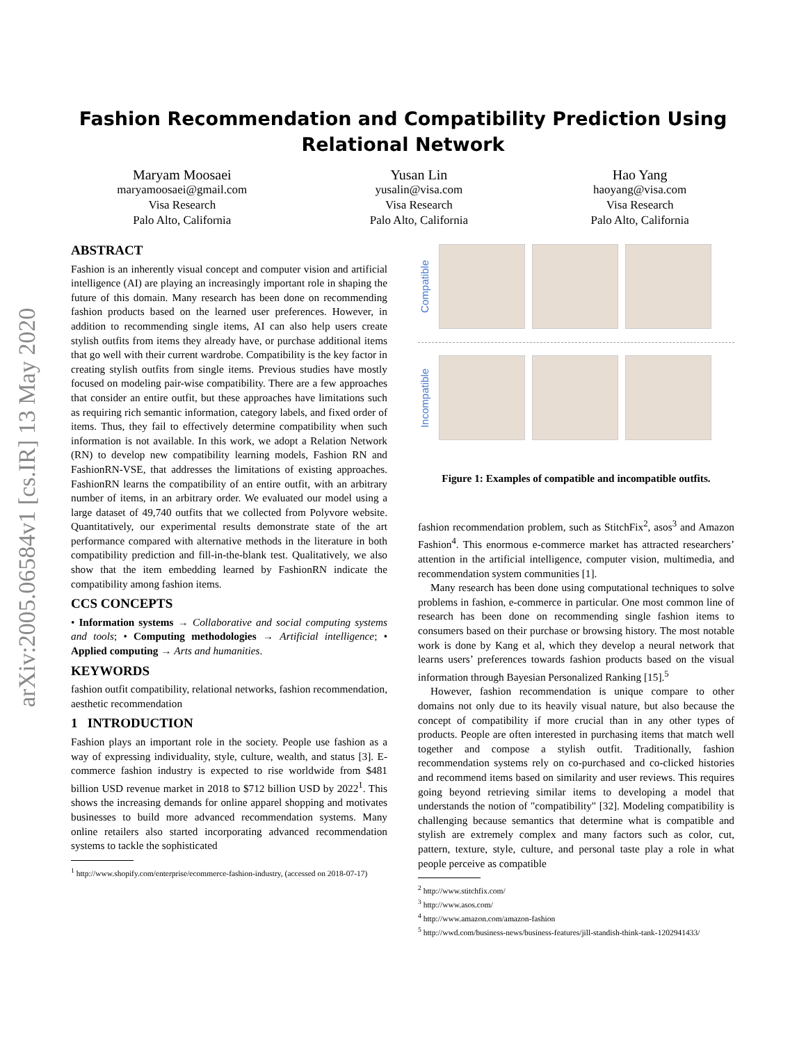arXiv:2005.06584v1 [cs.IR] 13 May 2020
Fashion Recommendation and Compatibility Prediction Using
Relational Network
Maryam Moosaei
maryamoosaei@gmail.com
Visa Research
Palo Alto, California
Yusan Lin
yusalin@visa.com
Visa Research
Palo Alto, California
Hao Yang
haoyang@visa.com
Visa Research
Palo Alto, California
ABSTRACT
Fashion is an inherently visual concept and computer vision and artificial intelligence (AI) are playing an increasingly important role in shaping the future of this domain. Many research has been done on recommending fashion products based on the learned user preferences. However, in addition to recommending single items, AI can also help users create stylish outfits from items they already have, or purchase additional items that go well with their current wardrobe. Compatibility is the key factor in creating stylish outfits from single items. Previous studies have mostly focused on modeling pair-wise compatibility. There are a few approaches that consider an entire outfit, but these approaches have limitations such as requiring rich semantic information, category labels, and fixed order of items. Thus, they fail to effectively determine compatibility when such information is not available. In this work, we adopt a Relation Network (RN) to develop new compatibility learning models, Fashion RN and FashionRN-VSE, that addresses the limitations of existing approaches. FashionRN learns the compatibility of an entire outfit, with an arbitrary number of items, in an arbitrary order. We evaluated our model using a large dataset of 49,740 outfits that we collected from Polyvore website. Quantitatively, our experimental results demonstrate state of the art performance compared with alternative methods in the literature in both compatibility prediction and fill-in-the-blank test. Qualitatively, we also show that the item embedding learned by FashionRN indicate the compatibility among fashion items.
CCS CONCEPTS
• Information systems → Collaborative and social computing systems and tools; • Computing methodologies → Artificial intelligence; • Applied computing → Arts and humanities.
KEYWORDS
fashion outfit compatibility, relational networks, fashion recommendation, aesthetic recommendation
1 INTRODUCTION
Fashion plays an important role in the society. People use fashion as a way of expressing individuality, style, culture, wealth, and status [3]. E-commerce fashion industry is expected to rise worldwide from $481 billion USD revenue market in 2018 to $712 billion USD by 2022<sup>1</sup>. This shows the increasing demands for online apparel shopping and motivates businesses to build more advanced recommendation systems. Many online retailers also started incorporating advanced recommendation systems to tackle the sophisticated
<sup>1</sup> http://www.shopify.com/enterprise/ecommerce-fashion-industry, (accessed on 2018-07-17)
Compatible
Incompatible
Figure 1: Examples of compatible and incompatible outfits.
fashion recommendation problem, such as StitchFix<sup>2</sup>, asos<sup>3</sup> and Amazon Fashion<sup>4</sup>. This enormous e-commerce market has attracted researchers’ attention in the artificial intelligence, computer vision, multimedia, and recommendation system communities [1].
Many research has been done using computational techniques to solve problems in fashion, e-commerce in particular. One most common line of research has been done on recommending single fashion items to consumers based on their purchase or browsing history. The most notable work is done by Kang et al, which they develop a neural network that learns users’ preferences towards fashion products based on the visual information through Bayesian Personalized Ranking [15].<sup>5</sup>
However, fashion recommendation is unique compare to other domains not only due to its heavily visual nature, but also because the concept of compatibility if more crucial than in any other types of products. People are often interested in purchasing items that match well together and compose a stylish outfit. Traditionally, fashion recommendation systems rely on co-purchased and co-clicked histories and recommend items based on similarity and user reviews. This requires going beyond retrieving similar items to developing a model that understands the notion of "compatibility" [32]. Modeling compatibility is challenging because semantics that determine what is compatible and stylish are extremely complex and many factors such as color, cut, pattern, texture, style, culture, and personal taste play a role in what people perceive as compatible
<sup>2</sup> http://www.stitchfix.com/
<sup>3</sup> http://www.asos.com/
<sup>4</sup> http://www.amazon.com/amazon-fashion
<sup>5</sup> http://wwd.com/business-news/business-features/jill-standish-think-tank-1202941433/